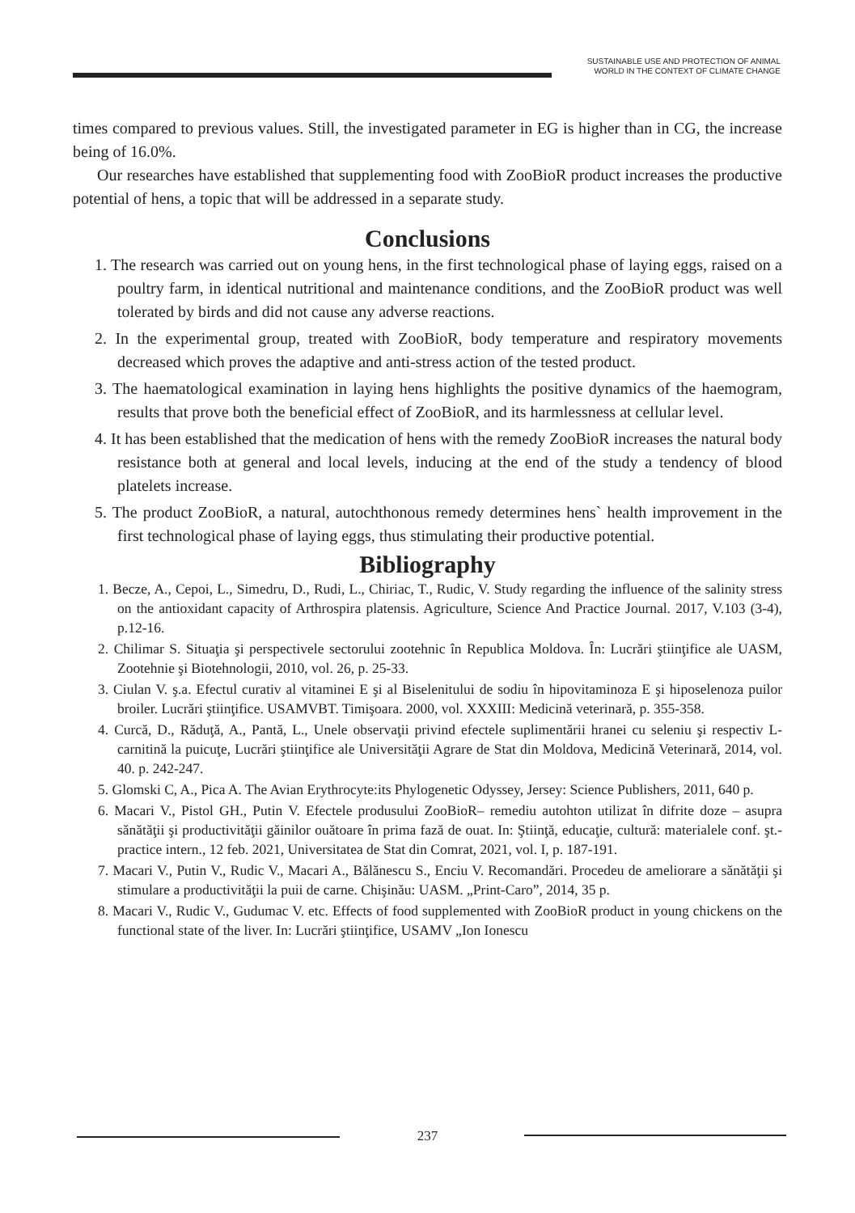SUSTAINABLE USE AND PROTECTION OF ANIMAL
WORLD IN THE CONTEXT OF CLIMATE CHANGE
times compared to previous values. Still, the investigated parameter in EG is higher than in CG, the increase being of 16.0%.
Our researches have established that supplementing food with ZooBioR product increases the productive potential of hens, a topic that will be addressed in a separate study.
Conclusions
1. The research was carried out on young hens, in the first technological phase of laying eggs, raised on a poultry farm, in identical nutritional and maintenance conditions, and the ZooBioR product was well tolerated by birds and did not cause any adverse reactions.
2. In the experimental group, treated with ZooBioR, body temperature and respiratory movements decreased which proves the adaptive and anti-stress action of the tested product.
3. The haematological examination in laying hens highlights the positive dynamics of the haemogram, results that prove both the beneficial effect of ZooBioR, and its harmlessness at cellular level.
4. It has been established that the medication of hens with the remedy ZooBioR increases the natural body resistance both at general and local levels, inducing at the end of the study a tendency of blood platelets increase.
5. The product ZooBioR, a natural, autochthonous remedy determines hens` health improvement in the first technological phase of laying eggs, thus stimulating their productive potential.
Bibliography
1. Becze, A., Cepoi, L., Simedru, D., Rudi, L., Chiriac, T., Rudic, V. Study regarding the influence of the salinity stress on the antioxidant capacity of Arthrospira platensis. Agriculture, Science And Practice Journal. 2017, V.103 (3-4), p.12-16.
2. Chilimar S. Situaţia şi perspectivele sectorului zootehnic în Republica Moldova. În: Lucrări ştiinţifice ale UASM, Zootehnie şi Biotehnologii, 2010, vol. 26, p. 25-33.
3. Ciulan V. ş.a. Efectul curativ al vitaminei E şi al Biselenitului de sodiu în hipovitaminoza E şi hiposelenoza puilor broiler. Lucrări ştiinţifice. USAMVBT. Timişoara. 2000, vol. XXXIII: Medicină veterinară, p. 355-358.
4. Curcă, D., Răduţă, A., Pantă, L., Unele observaţii privind efectele suplimentării hranei cu seleniu şi respectiv L-carnitină la puicuţe, Lucrări ştiinţifice ale Universităţii Agrare de Stat din Moldova, Medicină Veterinară, 2014, vol. 40. p. 242-247.
5. Glomski C, A., Pica A. The Avian Erythrocyte:its Phylogenetic Odyssey, Jersey: Science Publishers, 2011, 640 p.
6. Macari V., Pistol GH., Putin V. Efectele produsului ZooBioR– remediu autohton utilizat în difrite doze – asupra sănătăţii şi productivităţii găinilor ouătoare în prima fază de ouat. In: Ştiinţă, educaţie, cultură: materialele conf. şt.-practice intern., 12 feb. 2021, Universitatea de Stat din Comrat, 2021, vol. I, p. 187-191.
7. Macari V., Putin V., Rudic V., Macari A., Bălănescu S., Enciu V. Recomandări. Procedeu de ameliorare a sănătăţii şi stimulare a productivităţii la puii de carne. Chişinău: UASM. „Print-Caro”, 2014, 35 p.
8. Macari V., Rudic V., Gudumac V. etc. Effects of food supplemented with ZooBioR product in young chickens on the functional state of the liver. In: Lucrări ştiinţifice, USAMV „Ion Ionescu
237